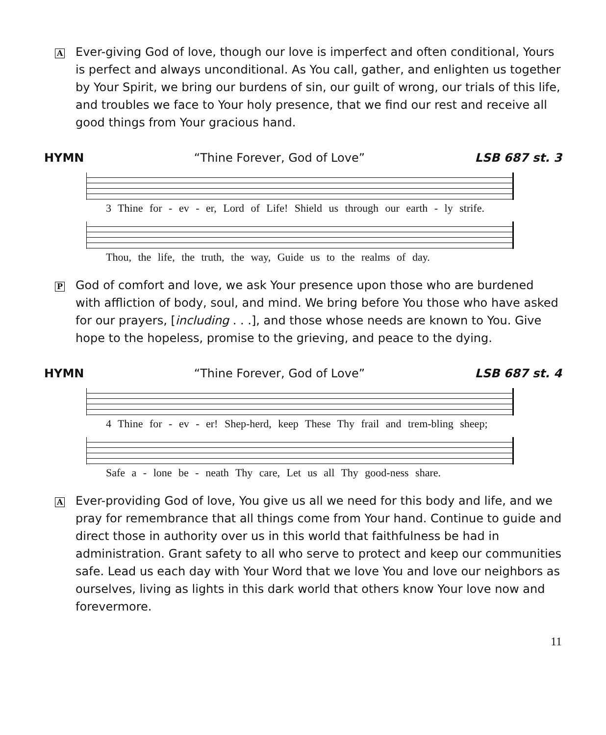A
Ever-giving God of love, though our love is imperfect and often conditional, Yours is perfect and always unconditional. As You call, gather, and enlighten us together by Your Spirit, we bring our burdens of sin, our guilt of wrong, our trials of this life, and troubles we face to Your holy presence, that we find our rest and receive all good things from Your gracious hand.
HYMN “Thine Forever, God of Love” LSB 687 st. 3
3 Thine for - ev - er, Lord of Life! Shield us through our earth - ly strife.
Thou, the life, the truth, the way, Guide us to the realms of day.
P
God of comfort and love, we ask Your presence upon those who are burdened with affliction of body, soul, and mind. We bring before You those who have asked for our prayers, [including . . .], and those whose needs are known to You. Give hope to the hopeless, promise to the grieving, and peace to the dying.
HYMN “Thine Forever, God of Love” LSB 687 st. 4
4 Thine for - ev - er! Shep-herd, keep These Thy frail and trem-bling sheep;
Safe a - lone be - neath Thy care, Let us all Thy good-ness share.
A
Ever-providing God of love, You give us all we need for this body and life, and we pray for remembrance that all things come from Your hand. Continue to guide and direct those in authority over us in this world that faithfulness be had in administration. Grant safety to all who serve to protect and keep our communities safe. Lead us each day with Your Word that we love You and love our neighbors as ourselves, living as lights in this dark world that others know Your love now and forevermore.
11